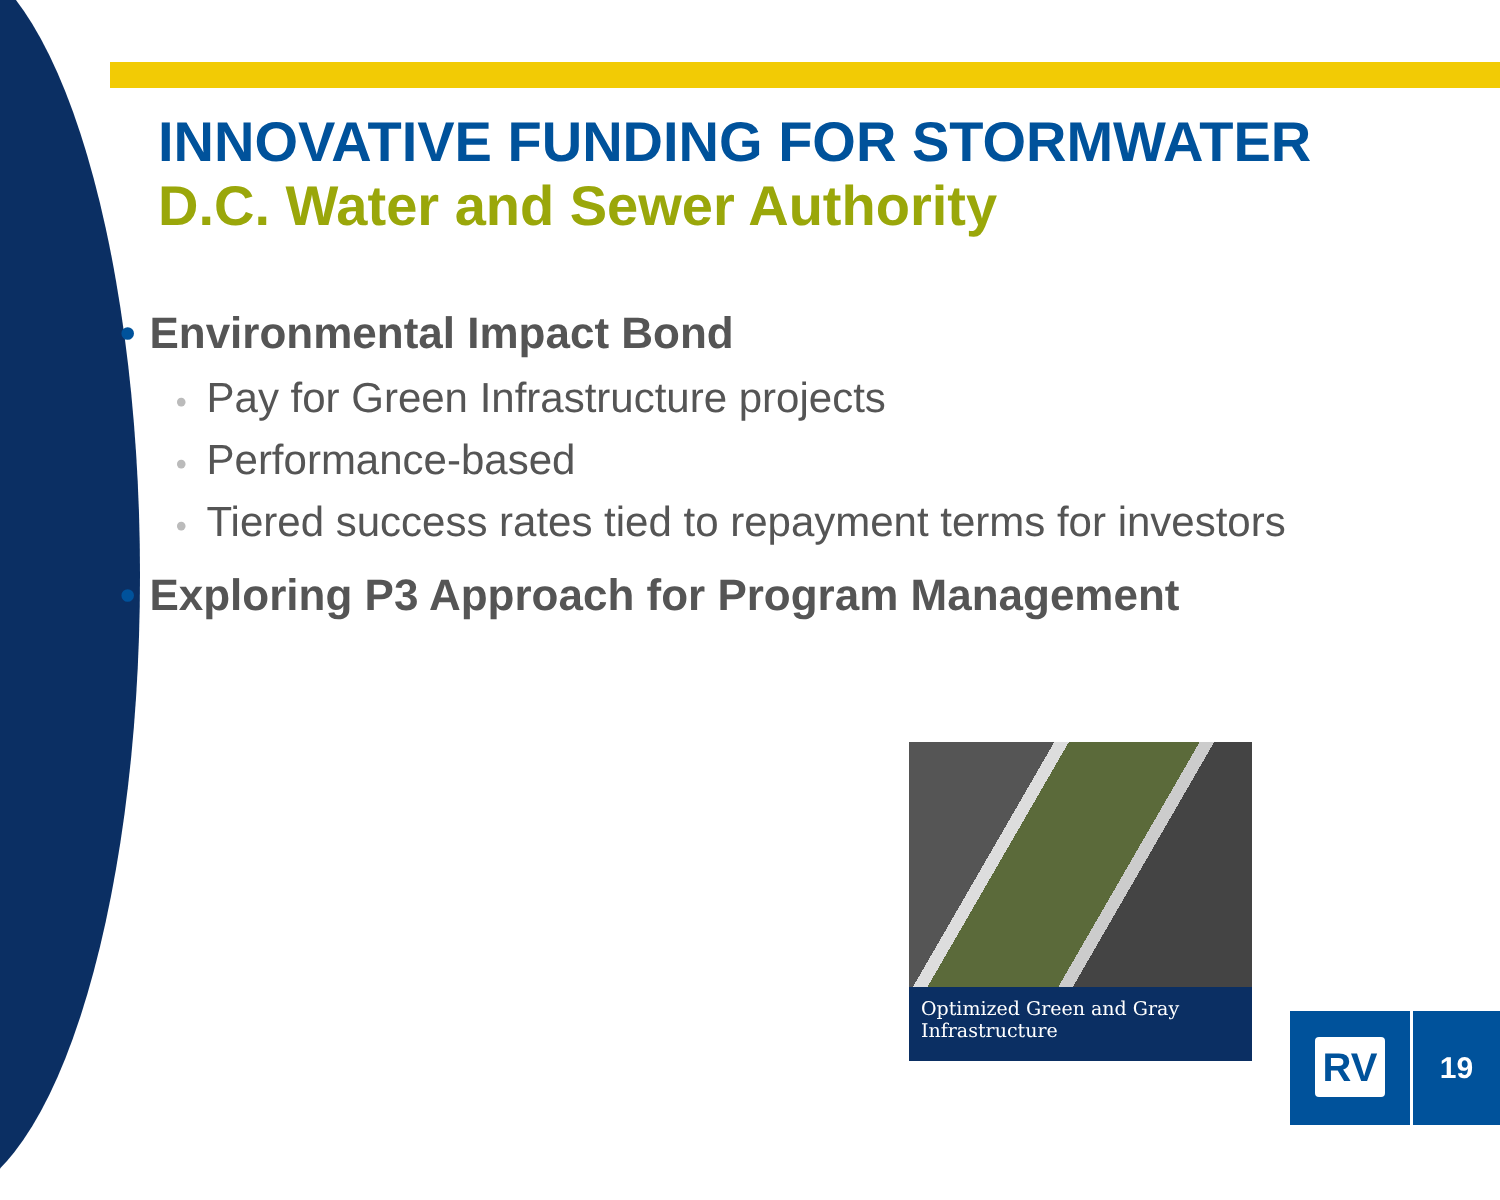INNOVATIVE FUNDING FOR STORMWATER
D.C. Water and Sewer Authority
• Environmental Impact Bond
• Pay for Green Infrastructure projects
• Performance-based
• Tiered success rates tied to repayment terms for investors
• Exploring P3 Approach for Program Management
Optimized Green and Gray Infrastructure
RV 19